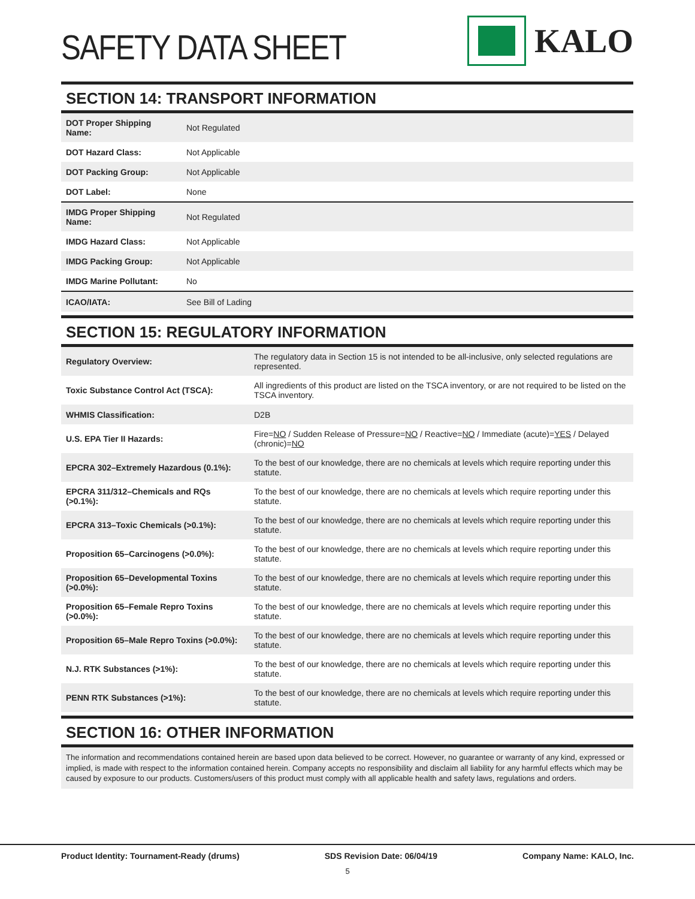SAFETY DATA SHEET
KALO
SECTION 14: TRANSPORT INFORMATION
| DOT Proper Shipping Name: | Not Regulated |
| DOT Hazard Class: | Not Applicable |
| DOT Packing Group: | Not Applicable |
| DOT Label: | None |
| IMDG Proper Shipping Name: | Not Regulated |
| IMDG Hazard Class: | Not Applicable |
| IMDG Packing Group: | Not Applicable |
| IMDG Marine Pollutant: | No |
| ICAO/IATA: | See Bill of Lading |
SECTION 15: REGULATORY INFORMATION
| Regulatory Overview: | The regulatory data in Section 15 is not intended to be all-inclusive, only selected regulations are represented. |
| Toxic Substance Control Act (TSCA): | All ingredients of this product are listed on the TSCA inventory, or are not required to be listed on the TSCA inventory. |
| WHMIS Classification: | D2B |
| U.S. EPA Tier II Hazards: | Fire= NO / Sudden Release of Pressure= NO / Reactive= NO / Immediate (acute)= YES / Delayed (chronic)= NO |
| EPCRA 302–Extremely Hazardous (0.1%): | To the best of our knowledge, there are no chemicals at levels which require reporting under this statute. |
| EPCRA 311/312–Chemicals and RQs (>0.1%): | To the best of our knowledge, there are no chemicals at levels which require reporting under this statute. |
| EPCRA 313–Toxic Chemicals (>0.1%): | To the best of our knowledge, there are no chemicals at levels which require reporting under this statute. |
| Proposition 65–Carcinogens (>0.0%): | To the best of our knowledge, there are no chemicals at levels which require reporting under this statute. |
| Proposition 65–Developmental Toxins (>0.0%): | To the best of our knowledge, there are no chemicals at levels which require reporting under this statute. |
| Proposition 65–Female Repro Toxins (>0.0%): | To the best of our knowledge, there are no chemicals at levels which require reporting under this statute. |
| Proposition 65–Male Repro Toxins (>0.0%): | To the best of our knowledge, there are no chemicals at levels which require reporting under this statute. |
| N.J. RTK Substances (>1%): | To the best of our knowledge, there are no chemicals at levels which require reporting under this statute. |
| PENN RTK Substances (>1%): | To the best of our knowledge, there are no chemicals at levels which require reporting under this statute. |
SECTION 16: OTHER INFORMATION
The information and recommendations contained herein are based upon data believed to be correct. However, no guarantee or warranty of any kind, expressed or implied, is made with respect to the information contained herein. Company accepts no responsibility and disclaim all liability for any harmful effects which may be caused by exposure to our products. Customers/users of this product must comply with all applicable health and safety laws, regulations and orders.
Product Identity: Tournament-Ready (drums) SDS Revision Date: 06/04/19 Company Name: KALO, Inc.
5